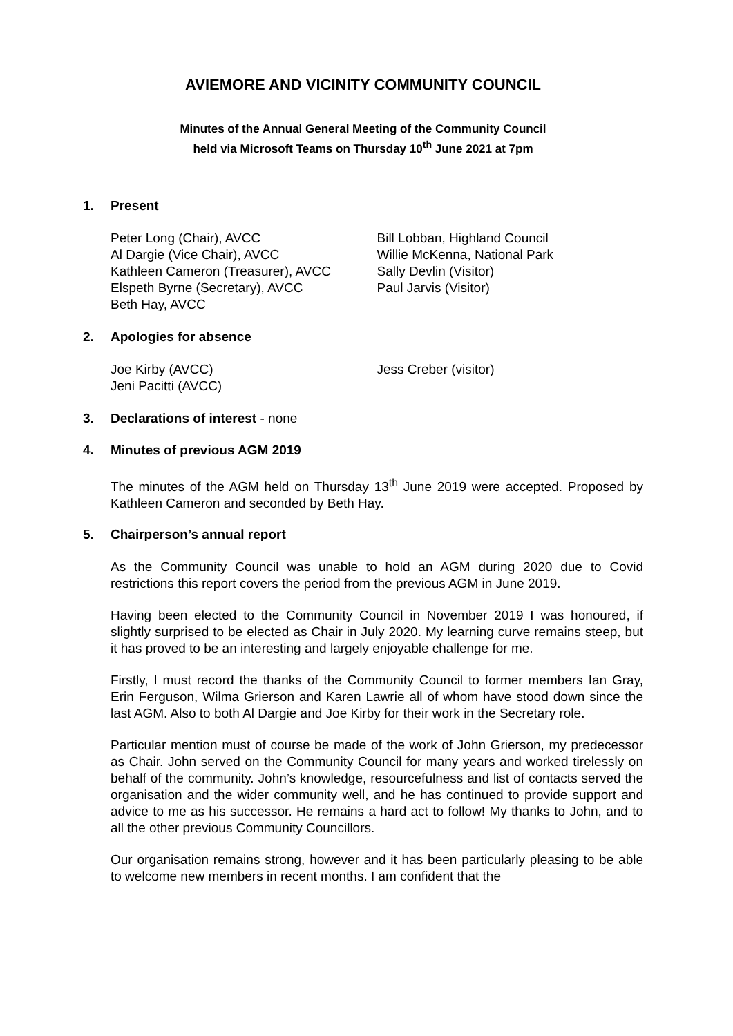AVIEMORE AND VICINITY COMMUNITY COUNCIL
Minutes of the Annual General Meeting of the Community Council
held via Microsoft Teams on Thursday 10<sup>th</sup> June 2021 at 7pm
1. Present
Peter Long (Chair), AVCC
Al Dargie (Vice Chair), AVCC
Kathleen Cameron (Treasurer), AVCC
Elspeth Byrne (Secretary), AVCC
Beth Hay, AVCC
Bill Lobban, Highland Council
Willie McKenna, National Park
Sally Devlin (Visitor)
Paul Jarvis (Visitor)
2. Apologies for absence
Joe Kirby (AVCC)
Jeni Pacitti (AVCC)
Jess Creber (visitor)
3. Declarations of interest - none
4. Minutes of previous AGM 2019
The minutes of the AGM held on Thursday 13<sup>th</sup> June 2019 were accepted. Proposed by Kathleen Cameron and seconded by Beth Hay.
5. Chairperson’s annual report
As the Community Council was unable to hold an AGM during 2020 due to Covid restrictions this report covers the period from the previous AGM in June 2019.
Having been elected to the Community Council in November 2019 I was honoured, if slightly surprised to be elected as Chair in July 2020. My learning curve remains steep, but it has proved to be an interesting and largely enjoyable challenge for me.
Firstly, I must record the thanks of the Community Council to former members Ian Gray, Erin Ferguson, Wilma Grierson and Karen Lawrie all of whom have stood down since the last AGM. Also to both Al Dargie and Joe Kirby for their work in the Secretary role.
Particular mention must of course be made of the work of John Grierson, my predecessor as Chair. John served on the Community Council for many years and worked tirelessly on behalf of the community. John’s knowledge, resourcefulness and list of contacts served the organisation and the wider community well, and he has continued to provide support and advice to me as his successor. He remains a hard act to follow! My thanks to John, and to all the other previous Community Councillors.
Our organisation remains strong, however and it has been particularly pleasing to be able to welcome new members in recent months. I am confident that the